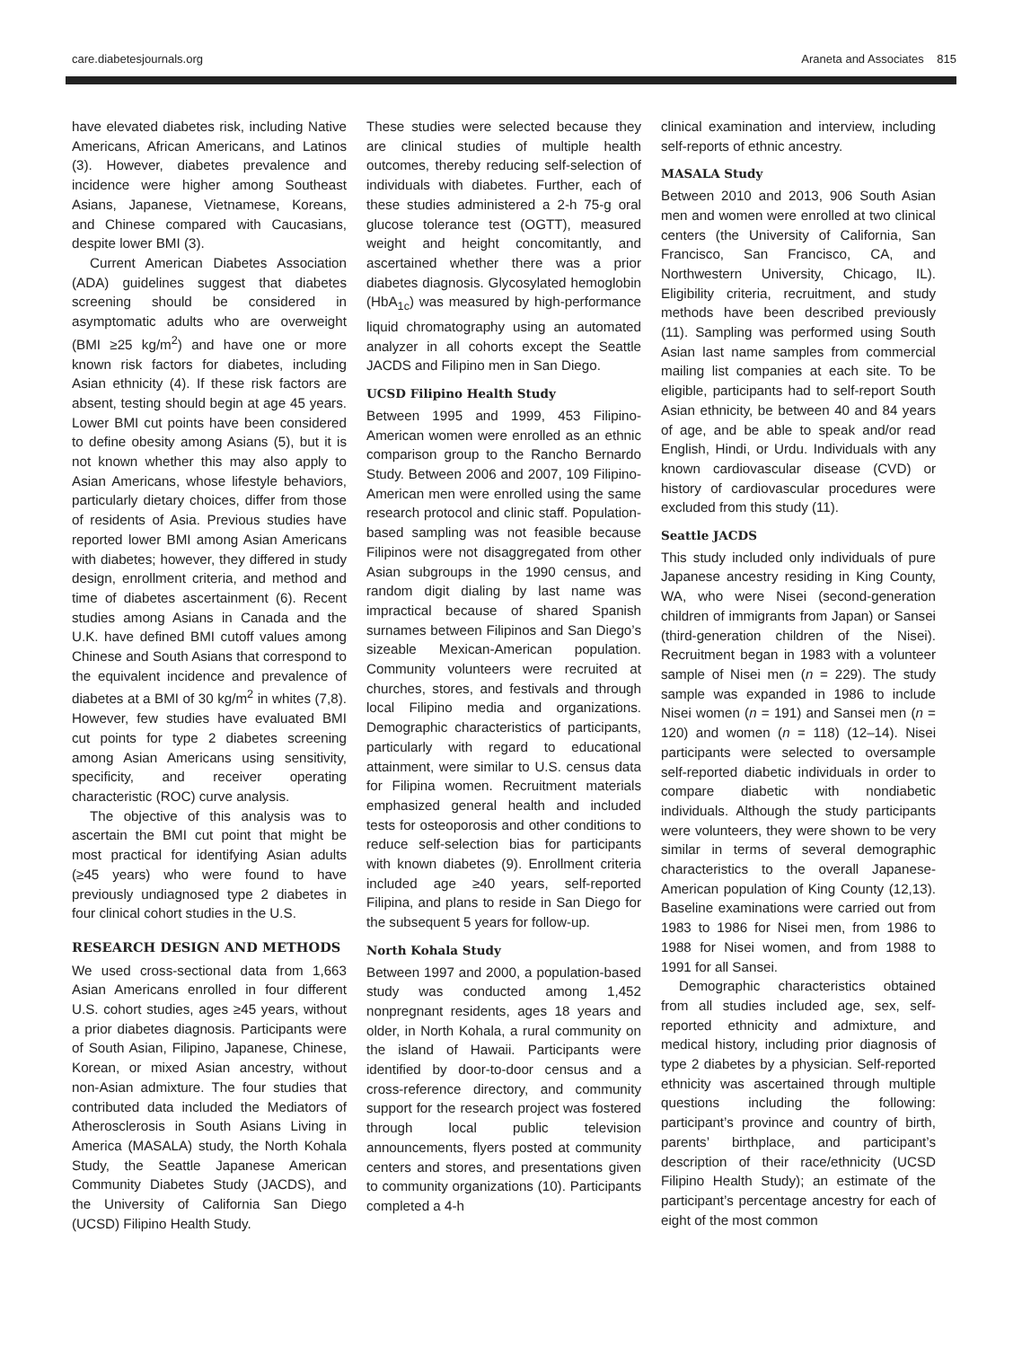care.diabetesjournals.org Araneta and Associates 815
have elevated diabetes risk, including Native Americans, African Americans, and Latinos (3). However, diabetes prevalence and incidence were higher among Southeast Asians, Japanese, Vietnamese, Koreans, and Chinese compared with Caucasians, despite lower BMI (3).
Current American Diabetes Association (ADA) guidelines suggest that diabetes screening should be considered in asymptomatic adults who are overweight (BMI ≥25 kg/m<sup>2</sup>) and have one or more known risk factors for diabetes, including Asian ethnicity (4). If these risk factors are absent, testing should begin at age 45 years. Lower BMI cut points have been considered to define obesity among Asians (5), but it is not known whether this may also apply to Asian Americans, whose lifestyle behaviors, particularly dietary choices, differ from those of residents of Asia. Previous studies have reported lower BMI among Asian Americans with diabetes; however, they differed in study design, enrollment criteria, and method and time of diabetes ascertainment (6). Recent studies among Asians in Canada and the U.K. have defined BMI cutoff values among Chinese and South Asians that correspond to the equivalent incidence and prevalence of diabetes at a BMI of 30 kg/m<sup>2</sup> in whites (7,8). However, few studies have evaluated BMI cut points for type 2 diabetes screening among Asian Americans using sensitivity, specificity, and receiver operating characteristic (ROC) curve analysis.
The objective of this analysis was to ascertain the BMI cut point that might be most practical for identifying Asian adults (≥45 years) who were found to have previously undiagnosed type 2 diabetes in four clinical cohort studies in the U.S.
RESEARCH DESIGN AND METHODS
We used cross-sectional data from 1,663 Asian Americans enrolled in four different U.S. cohort studies, ages ≥45 years, without a prior diabetes diagnosis. Participants were of South Asian, Filipino, Japanese, Chinese, Korean, or mixed Asian ancestry, without non-Asian admixture. The four studies that contributed data included the Mediators of Atherosclerosis in South Asians Living in America (MASALA) study, the North Kohala Study, the Seattle Japanese American Community Diabetes Study (JACDS), and the University of California San Diego (UCSD) Filipino Health Study.
These studies were selected because they are clinical studies of multiple health outcomes, thereby reducing self-selection of individuals with diabetes. Further, each of these studies administered a 2-h 75-g oral glucose tolerance test (OGTT), measured weight and height concomitantly, and ascertained whether there was a prior diabetes diagnosis. Glycosylated hemoglobin (HbA<sub>1c</sub>) was measured by high-performance liquid chromatography using an automated analyzer in all cohorts except the Seattle JACDS and Filipino men in San Diego.
UCSD Filipino Health Study
Between 1995 and 1999, 453 Filipino-American women were enrolled as an ethnic comparison group to the Rancho Bernardo Study. Between 2006 and 2007, 109 Filipino-American men were enrolled using the same research protocol and clinic staff. Population-based sampling was not feasible because Filipinos were not disaggregated from other Asian subgroups in the 1990 census, and random digit dialing by last name was impractical because of shared Spanish surnames between Filipinos and San Diego’s sizeable Mexican-American population. Community volunteers were recruited at churches, stores, and festivals and through local Filipino media and organizations. Demographic characteristics of participants, particularly with regard to educational attainment, were similar to U.S. census data for Filipina women. Recruitment materials emphasized general health and included tests for osteoporosis and other conditions to reduce self-selection bias for participants with known diabetes (9). Enrollment criteria included age ≥40 years, self-reported Filipina, and plans to reside in San Diego for the subsequent 5 years for follow-up.
North Kohala Study
Between 1997 and 2000, a population-based study was conducted among 1,452 nonpregnant residents, ages 18 years and older, in North Kohala, a rural community on the island of Hawaii. Participants were identified by door-to-door census and a cross-reference directory, and community support for the research project was fostered through local public television announcements, flyers posted at community centers and stores, and presentations given to community organizations (10). Participants completed a 4-h
clinical examination and interview, including self-reports of ethnic ancestry.
MASALA Study
Between 2010 and 2013, 906 South Asian men and women were enrolled at two clinical centers (the University of California, San Francisco, San Francisco, CA, and Northwestern University, Chicago, IL). Eligibility criteria, recruitment, and study methods have been described previously (11). Sampling was performed using South Asian last name samples from commercial mailing list companies at each site. To be eligible, participants had to self-report South Asian ethnicity, be between 40 and 84 years of age, and be able to speak and/or read English, Hindi, or Urdu. Individuals with any known cardiovascular disease (CVD) or history of cardiovascular procedures were excluded from this study (11).
Seattle JACDS
This study included only individuals of pure Japanese ancestry residing in King County, WA, who were Nisei (second-generation children of immigrants from Japan) or Sansei (third-generation children of the Nisei). Recruitment began in 1983 with a volunteer sample of Nisei men (n = 229). The study sample was expanded in 1986 to include Nisei women (n = 191) and Sansei men (n = 120) and women (n = 118) (12–14). Nisei participants were selected to oversample self-reported diabetic individuals in order to compare diabetic with nondiabetic individuals. Although the study participants were volunteers, they were shown to be very similar in terms of several demographic characteristics to the overall Japanese-American population of King County (12,13). Baseline examinations were carried out from 1983 to 1986 for Nisei men, from 1986 to 1988 for Nisei women, and from 1988 to 1991 for all Sansei.
Demographic characteristics obtained from all studies included age, sex, self-reported ethnicity and admixture, and medical history, including prior diagnosis of type 2 diabetes by a physician. Self-reported ethnicity was ascertained through multiple questions including the following: participant’s province and country of birth, parents’ birthplace, and participant’s description of their race/ethnicity (UCSD Filipino Health Study); an estimate of the participant’s percentage ancestry for each of eight of the most common